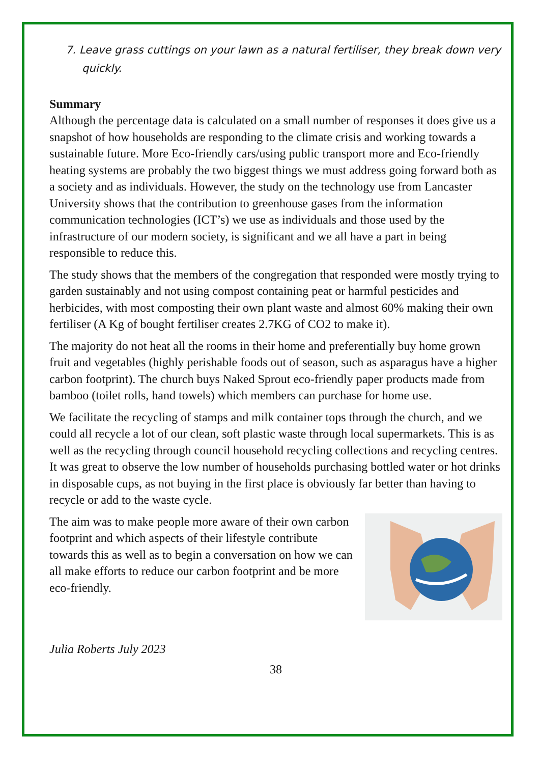7. Leave grass cuttings on your lawn as a natural fertiliser, they break down very quickly.
Summary
Although the percentage data is calculated on a small number of responses it does give us a snapshot of how households are responding to the climate crisis and working towards a sustainable future. More Eco-friendly cars/using public transport more and Eco-friendly heating systems are probably the two biggest things we must address going forward both as a society and as individuals. However, the study on the technology use from Lancaster University shows that the contribution to greenhouse gases from the information communication technologies (ICT’s) we use as individuals and those used by the infrastructure of our modern society, is significant and we all have a part in being responsible to reduce this.
The study shows that the members of the congregation that responded were mostly trying to garden sustainably and not using compost containing peat or harmful pesticides and herbicides, with most composting their own plant waste and almost 60% making their own fertiliser (A Kg of bought fertiliser creates 2.7KG of CO2 to make it).
The majority do not heat all the rooms in their home and preferentially buy home grown fruit and vegetables (highly perishable foods out of season, such as asparagus have a higher carbon footprint). The church buys Naked Sprout eco-friendly paper products made from bamboo (toilet rolls, hand towels) which members can purchase for home use.
We facilitate the recycling of stamps and milk container tops through the church, and we could all recycle a lot of our clean, soft plastic waste through local supermarkets. This is as well as the recycling through council household recycling collections and recycling centres. It was great to observe the low number of households purchasing bottled water or hot drinks in disposable cups, as not buying in the first place is obviously far better than having to recycle or add to the waste cycle.
The aim was to make people more aware of their own carbon footprint and which aspects of their lifestyle contribute towards this as well as to begin a conversation on how we can all make efforts to reduce our carbon footprint and be more eco-friendly.
Julia Roberts July 2023
38